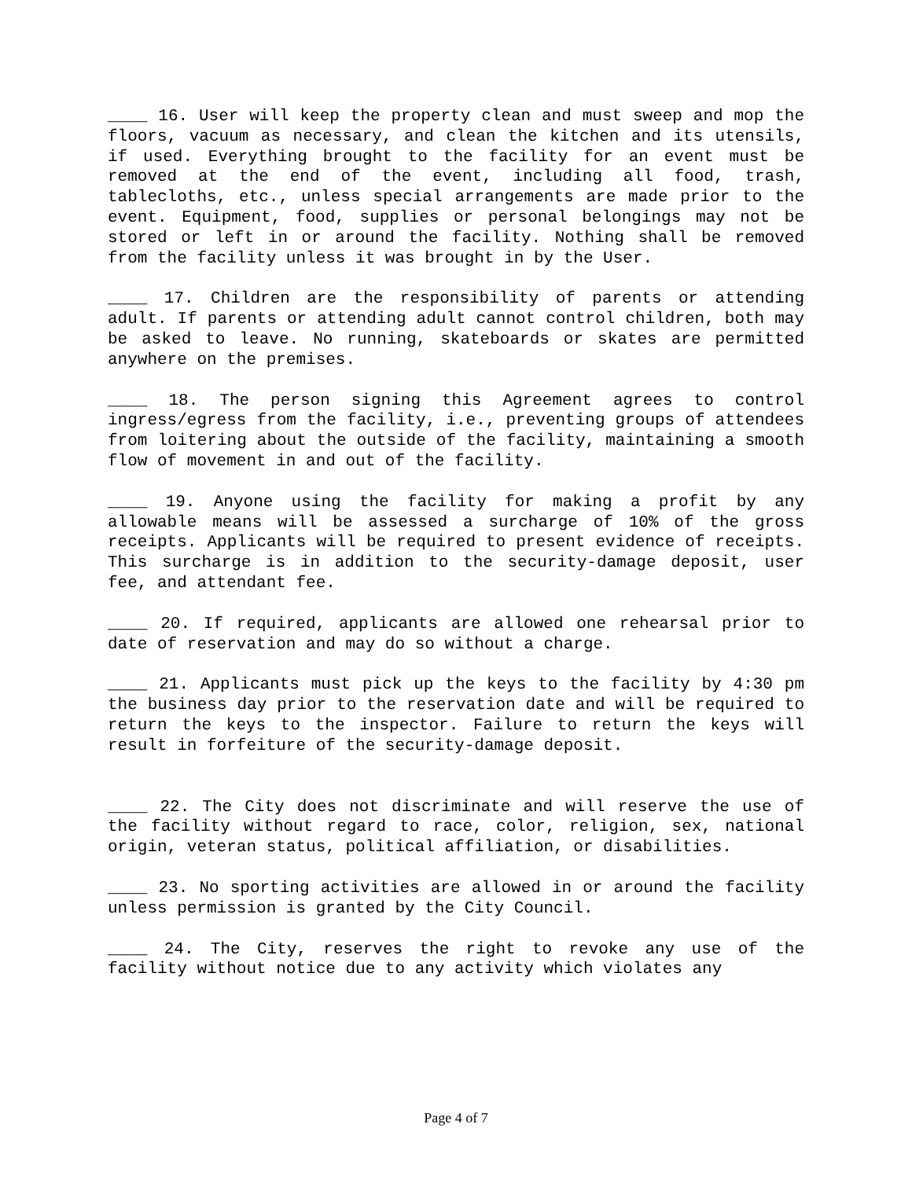____ 16. User will keep the property clean and must sweep and mop the floors, vacuum as necessary, and clean the kitchen and its utensils, if used. Everything brought to the facility for an event must be removed at the end of the event, including all food, trash, tablecloths, etc., unless special arrangements are made prior to the event. Equipment, food, supplies or personal belongings may not be stored or left in or around the facility. Nothing shall be removed from the facility unless it was brought in by the User.
____ 17. Children are the responsibility of parents or attending adult. If parents or attending adult cannot control children, both may be asked to leave. No running, skateboards or skates are permitted anywhere on the premises.
____ 18. The person signing this Agreement agrees to control ingress/egress from the facility, i.e., preventing groups of attendees from loitering about the outside of the facility, maintaining a smooth flow of movement in and out of the facility.
____ 19. Anyone using the facility for making a profit by any allowable means will be assessed a surcharge of 10% of the gross receipts. Applicants will be required to present evidence of receipts. This surcharge is in addition to the security-damage deposit, user fee, and attendant fee.
____ 20. If required, applicants are allowed one rehearsal prior to date of reservation and may do so without a charge.
____ 21. Applicants must pick up the keys to the facility by 4:30 pm the business day prior to the reservation date and will be required to return the keys to the inspector. Failure to return the keys will result in forfeiture of the security-damage deposit.
____ 22. The City does not discriminate and will reserve the use of the facility without regard to race, color, religion, sex, national origin, veteran status, political affiliation, or disabilities.
____ 23. No sporting activities are allowed in or around the facility unless permission is granted by the City Council.
____ 24. The City, reserves the right to revoke any use of the facility without notice due to any activity which violates any
Page 4 of 7